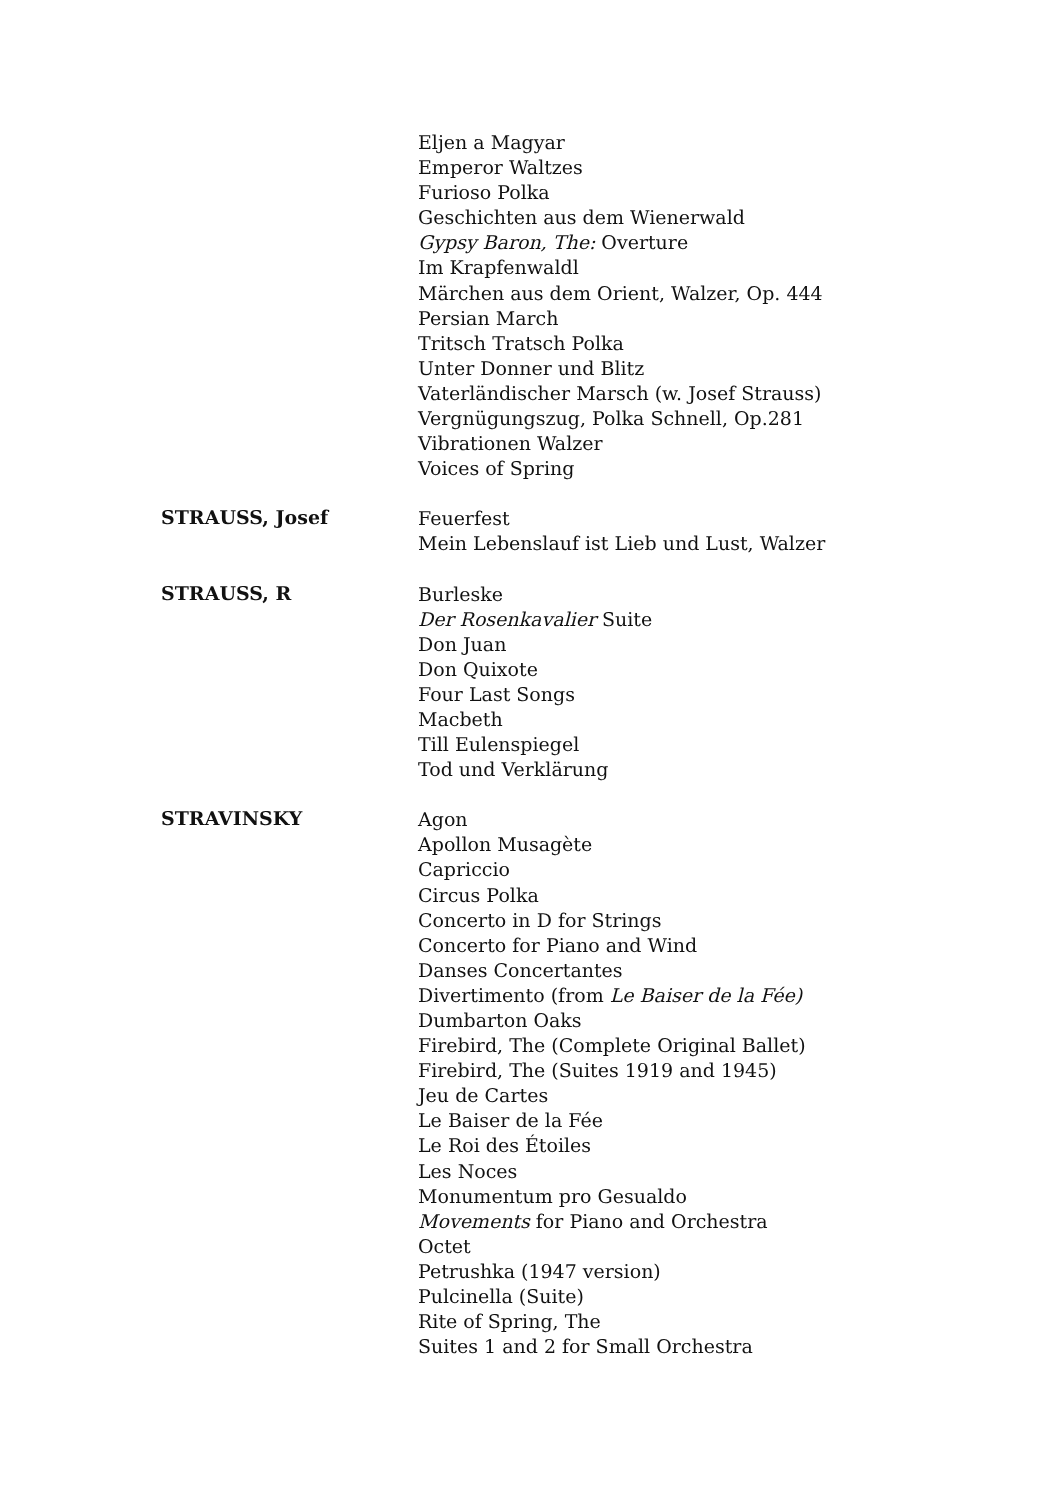Eljen a Magyar
Emperor Waltzes
Furioso Polka
Geschichten aus dem Wienerwald
Gypsy Baron, The: Overture
Im Krapfenwaldl
Märchen aus dem Orient, Walzer, Op. 444
Persian March
Tritsch Tratsch Polka
Unter Donner und Blitz
Vaterländischer Marsch (w. Josef Strauss)
Vergnügungszug, Polka Schnell, Op.281
Vibrationen Walzer
Voices of Spring
STRAUSS, Josef
Feuerfest
Mein Lebenslauf ist Lieb und Lust, Walzer
STRAUSS, R
Burleske
Der Rosenkavalier Suite
Don Juan
Don Quixote
Four Last Songs
Macbeth
Till Eulenspiegel
Tod und Verklärung
STRAVINSKY
Agon
Apollon Musagète
Capriccio
Circus Polka
Concerto in D for Strings
Concerto for Piano and Wind
Danses Concertantes
Divertimento (from Le Baiser de la Fée)
Dumbarton Oaks
Firebird, The (Complete Original Ballet)
Firebird, The (Suites 1919 and 1945)
Jeu de Cartes
Le Baiser de la Fée
Le Roi des Étoiles
Les Noces
Monumentum pro Gesualdo
Movements for Piano and Orchestra
Octet
Petrushka (1947 version)
Pulcinella (Suite)
Rite of Spring, The
Suites 1 and 2 for Small Orchestra